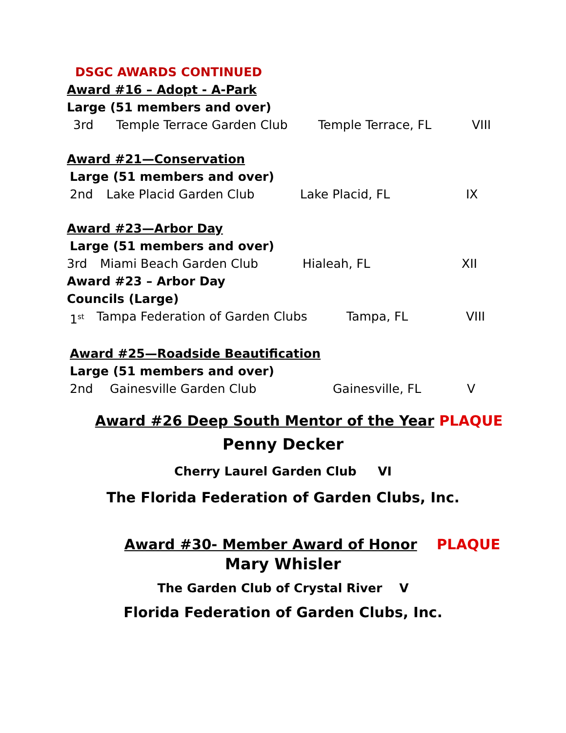DSGC AWARDS CONTINUED
Award #16 – Adopt - A-Park
Large (51 members and over)
3rd Temple Terrace Garden Club Temple Terrace, FL VIII
Award #21—Conservation
Large (51 members and over)
2nd Lake Placid Garden Club Lake Placid, FL IX
Award #23—Arbor Day
Large (51 members and over)
3rd Miami Beach Garden Club Hialeah, FL XII
Award #23 – Arbor Day
Councils (Large)
1<sup>st</sup> Tampa Federation of Garden Clubs Tampa, FL VIII
Award #25—Roadside Beautification
Large (51 members and over)
2nd Gainesville Garden Club Gainesville, FL V
Award #26 Deep South Mentor of the Year PLAQUE
Penny Decker
Cherry Laurel Garden Club VI
The Florida Federation of Garden Clubs, Inc.
Award #30- Member Award of Honor PLAQUE
Mary Whisler
The Garden Club of Crystal River V
Florida Federation of Garden Clubs, Inc.